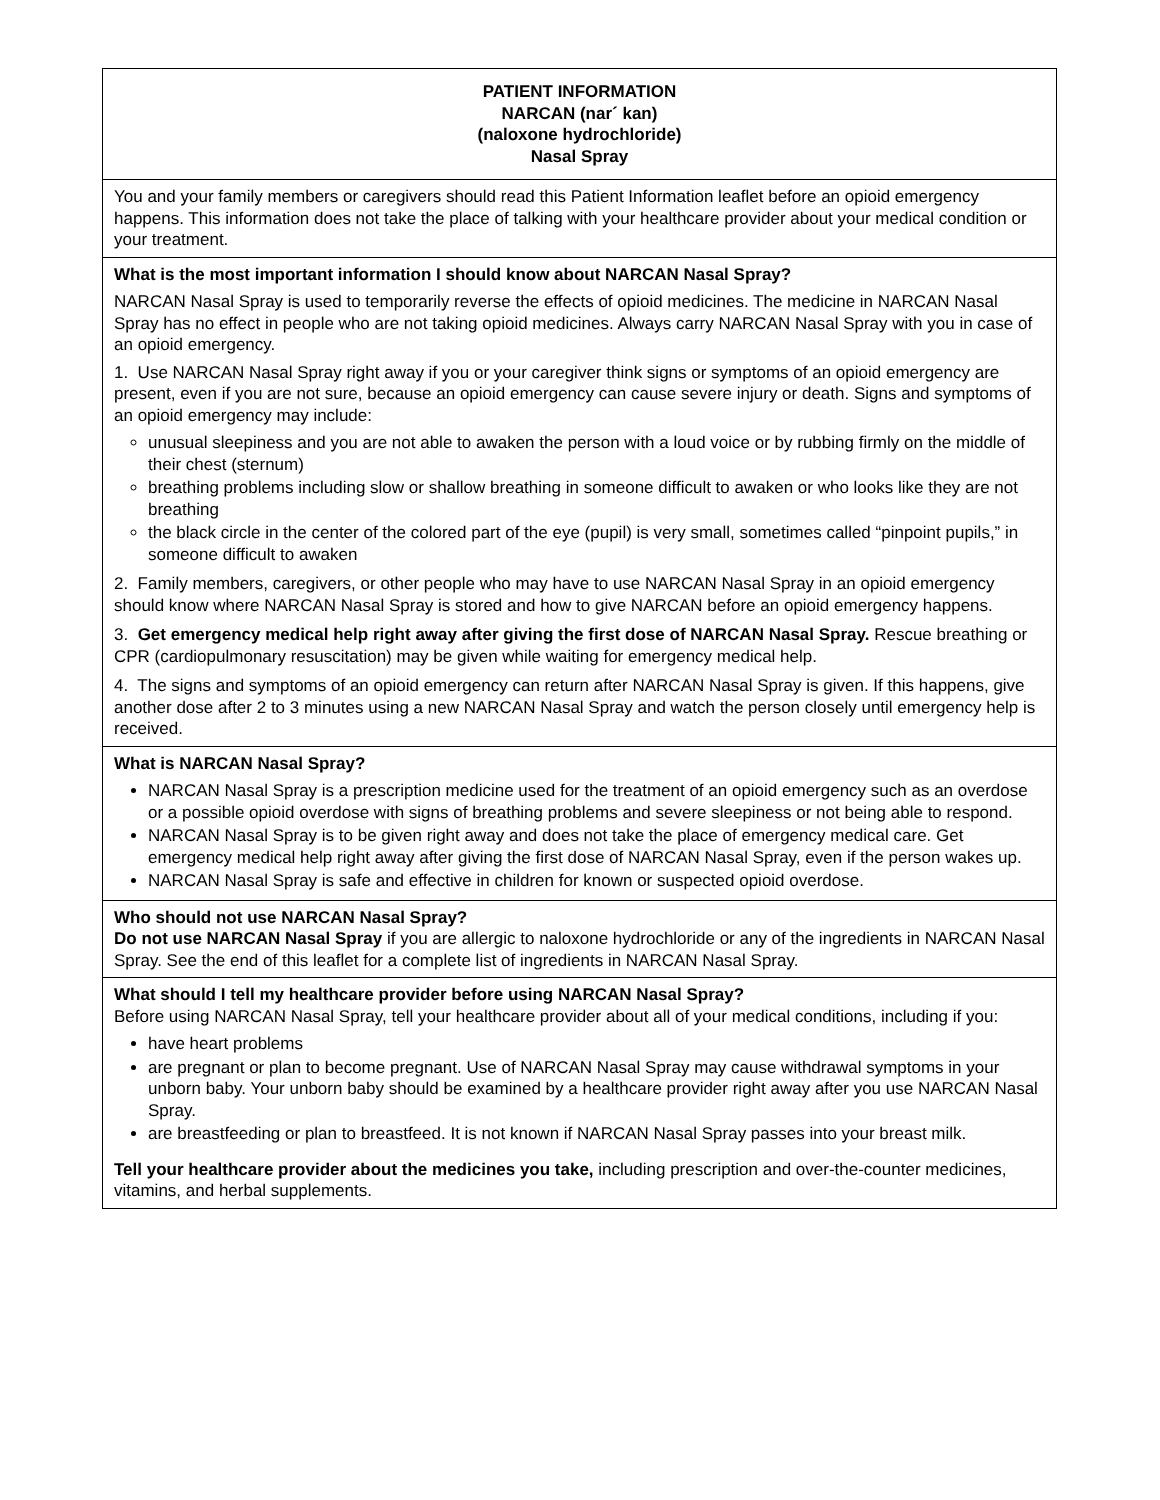| PATIENT INFORMATION NARCAN (nar´ kan) (naloxone hydrochloride) Nasal Spray |
| You and your family members or caregivers should read this Patient Information leaflet before an opioid emergency happens. This information does not take the place of talking with your healthcare provider about your medical condition or your treatment. |
| What is the most important information I should know about NARCAN Nasal Spray? NARCAN Nasal Spray is used to temporarily reverse the effects of opioid medicines. The medicine in NARCAN Nasal Spray has no effect in people who are not taking opioid medicines. Always carry NARCAN Nasal Spray with you in case of an opioid emergency. 1. Use NARCAN Nasal Spray right away if you or your caregiver think signs or symptoms of an opioid emergency are present, even if you are not sure, because an opioid emergency can cause severe injury or death. Signs and symptoms of an opioid emergency may include: unusual sleepiness and you are not able to awaken the person with a loud voice or by rubbing firmly on the middle of their chest (sternum) breathing problems including slow or shallow breathing in someone difficult to awaken or who looks like they are not breathing the black circle in the center of the colored part of the eye (pupil) is very small, sometimes called “pinpoint pupils,” in someone difficult to awaken 2. Family members, caregivers, or other people who may have to use NARCAN Nasal Spray in an opioid emergency should know where NARCAN Nasal Spray is stored and how to give NARCAN before an opioid emergency happens. 3. Get emergency medical help right away after giving the first dose of NARCAN Nasal Spray. Rescue breathing or CPR (cardiopulmonary resuscitation) may be given while waiting for emergency medical help. 4. The signs and symptoms of an opioid emergency can return after NARCAN Nasal Spray is given. If this happens, give another dose after 2 to 3 minutes using a new NARCAN Nasal Spray and watch the person closely until emergency help is received. |
| What is NARCAN Nasal Spray? NARCAN Nasal Spray is a prescription medicine used for the treatment of an opioid emergency such as an overdose or a possible opioid overdose with signs of breathing problems and severe sleepiness or not being able to respond. NARCAN Nasal Spray is to be given right away and does not take the place of emergency medical care. Get emergency medical help right away after giving the first dose of NARCAN Nasal Spray, even if the person wakes up. NARCAN Nasal Spray is safe and effective in children for known or suspected opioid overdose. |
| Who should not use NARCAN Nasal Spray? Do not use NARCAN Nasal Spray if you are allergic to naloxone hydrochloride or any of the ingredients in NARCAN Nasal Spray. See the end of this leaflet for a complete list of ingredients in NARCAN Nasal Spray. |
| What should I tell my healthcare provider before using NARCAN Nasal Spray? Before using NARCAN Nasal Spray, tell your healthcare provider about all of your medical conditions, including if you: have heart problems are pregnant or plan to become pregnant. Use of NARCAN Nasal Spray may cause withdrawal symptoms in your unborn baby. Your unborn baby should be examined by a healthcare provider right away after you use NARCAN Nasal Spray. are breastfeeding or plan to breastfeed. It is not known if NARCAN Nasal Spray passes into your breast milk. Tell your healthcare provider about the medicines you take, including prescription and over-the-counter medicines, vitamins, and herbal supplements. |